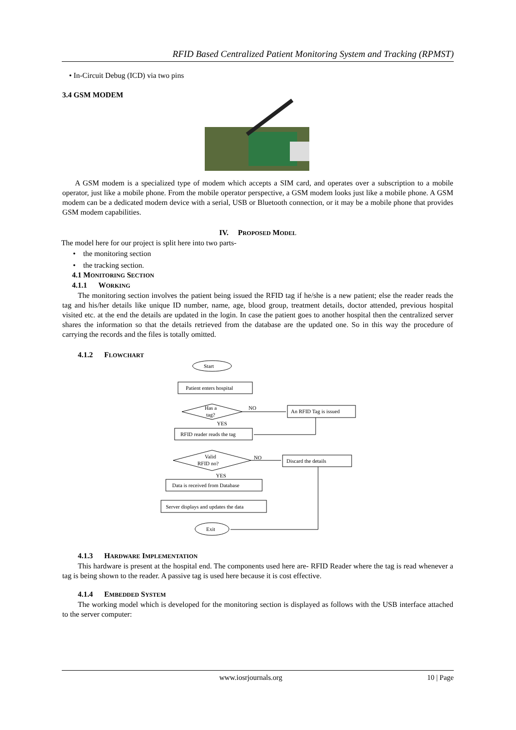RFID Based Centralized Patient Monitoring System and Tracking (RPMST)
• In-Circuit Debug (ICD) via two pins
3.4 GSM MODEM
A GSM modem is a specialized type of modem which accepts a SIM card, and operates over a subscription to a mobile operator, just like a mobile phone. From the mobile operator perspective, a GSM modem looks just like a mobile phone. A GSM modem can be a dedicated modem device with a serial, USB or Bluetooth connection, or it may be a mobile phone that provides GSM modem capabilities.
IV. PROPOSED MODEL
The model here for our project is split here into two parts-
• the monitoring section
• the tracking section.
4.1 MONITORING SECTION
4.1.1 WORKING
The monitoring section involves the patient being issued the RFID tag if he/she is a new patient; else the reader reads the tag and his/her details like unique ID number, name, age, blood group, treatment details, doctor attended, previous hospital visited etc. at the end the details are updated in the login. In case the patient goes to another hospital then the centralized server shares the information so that the details retrieved from the database are the updated one. So in this way the procedure of carrying the records and the files is totally omitted.
4.1.2 FLOWCHART
Start
Patient enters hospital
Has a
tag?
NO
An RFID Tag is issued
YES
RFID reader reads the tag
Valid
RFID no?
NO
Discard the details
YES
Data is received from Database
Server displays and updates the data
Exit
4.1.3 HARDWARE IMPLEMENTATION
This hardware is present at the hospital end. The components used here are- RFID Reader where the tag is read whenever a tag is being shown to the reader. A passive tag is used here because it is cost effective.
4.1.4 EMBEDDED SYSTEM
The working model which is developed for the monitoring section is displayed as follows with the USB interface attached to the server computer:
www.iosrjournals.org 10 | Page